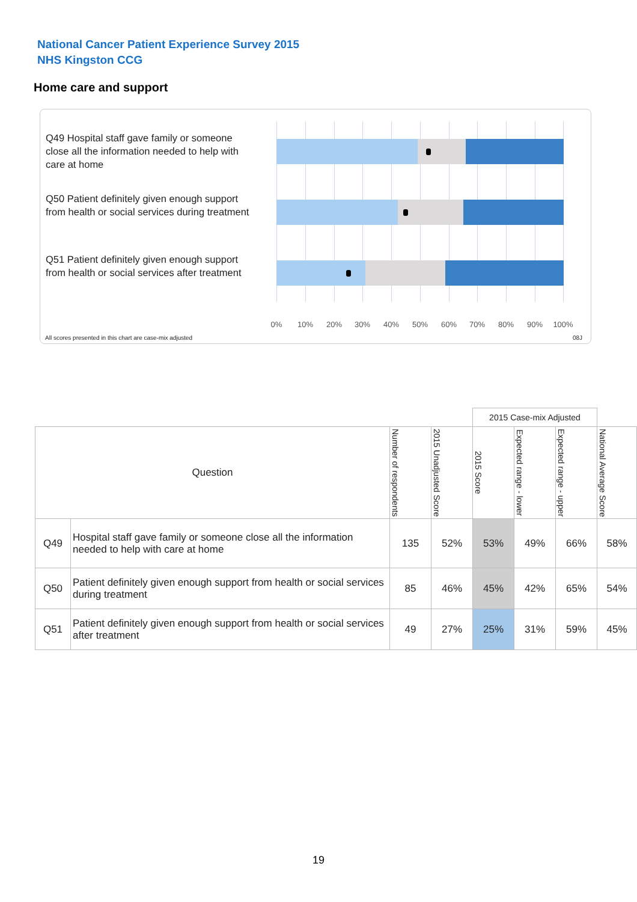National Cancer Patient Experience Survey 2015
NHS Kingston CCG
Home care and support
Q49 Hospital staff gave family or someone close all the information needed to help with care at home
Q50 Patient definitely given enough support from health or social services during treatment
Q51 Patient definitely given enough support from health or social services after treatment
0% 10% 20% 30% 40% 50% 60% 70% 80% 90% 100%
All scores presented in this chart are case-mix adjusted
08J
| | | | | 2015 Case-mix Adjusted | | | |
| Question | | Number of respondents | 2015 Unadjusted Score | 2015 Score | Expected range - lower | Expected range - upper | National Average Score |
| Q49 | Hospital staff gave family or someone close all the information needed to help with care at home | 135 | 52% | 53% | 49% | 66% | 58% |
| Q50 | Patient definitely given enough support from health or social services during treatment | 85 | 46% | 45% | 42% | 65% | 54% |
| Q51 | Patient definitely given enough support from health or social services after treatment | 49 | 27% | 25% | 31% | 59% | 45% |
19